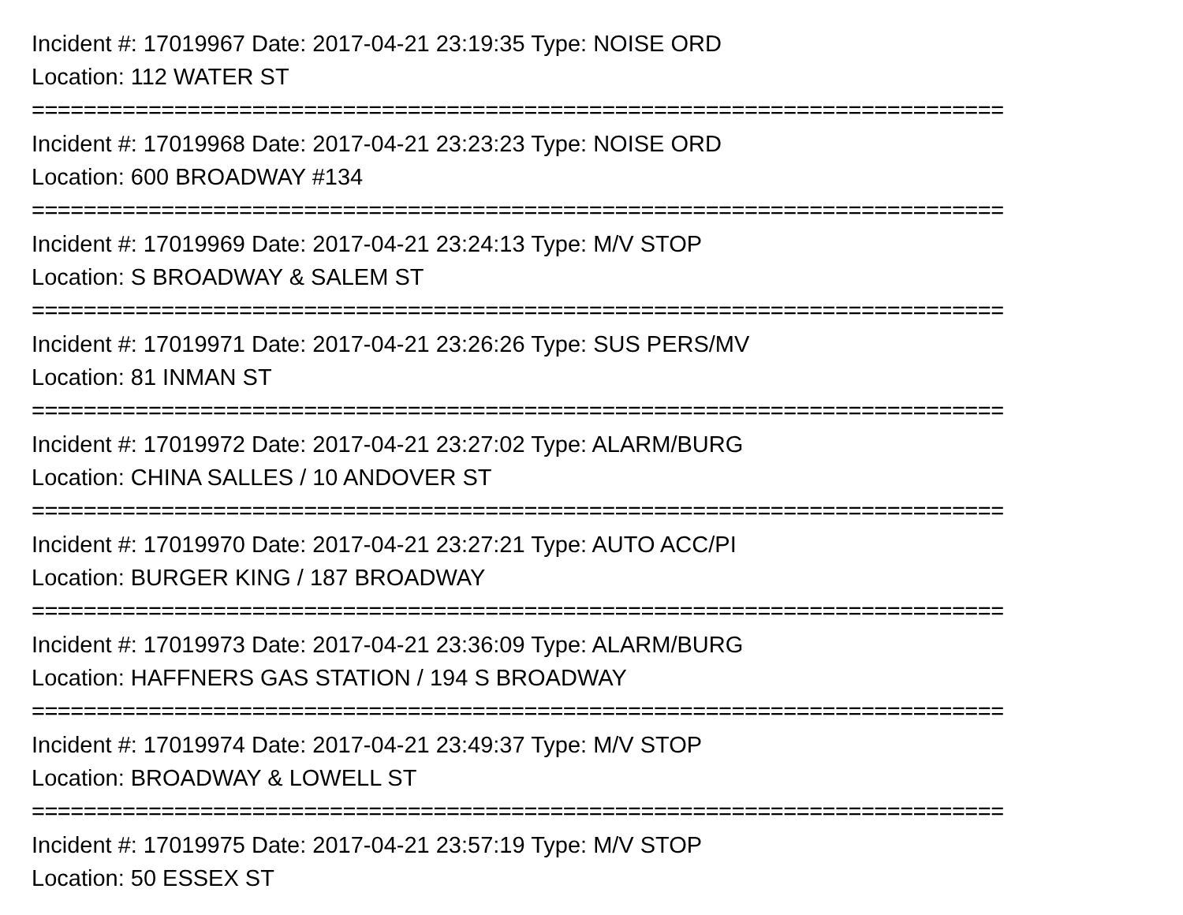Incident #: 17019967 Date: 2017-04-21 23:19:35 Type: NOISE ORD
Location: 112 WATER ST
===========================================================================
Incident #: 17019968 Date: 2017-04-21 23:23:23 Type: NOISE ORD
Location: 600 BROADWAY #134
===========================================================================
Incident #: 17019969 Date: 2017-04-21 23:24:13 Type: M/V STOP
Location: S BROADWAY & SALEM ST
===========================================================================
Incident #: 17019971 Date: 2017-04-21 23:26:26 Type: SUS PERS/MV
Location: 81 INMAN ST
===========================================================================
Incident #: 17019972 Date: 2017-04-21 23:27:02 Type: ALARM/BURG
Location: CHINA SALLES / 10 ANDOVER ST
===========================================================================
Incident #: 17019970 Date: 2017-04-21 23:27:21 Type: AUTO ACC/PI
Location: BURGER KING / 187 BROADWAY
===========================================================================
Incident #: 17019973 Date: 2017-04-21 23:36:09 Type: ALARM/BURG
Location: HAFFNERS GAS STATION / 194 S BROADWAY
===========================================================================
Incident #: 17019974 Date: 2017-04-21 23:49:37 Type: M/V STOP
Location: BROADWAY & LOWELL ST
===========================================================================
Incident #: 17019975 Date: 2017-04-21 23:57:19 Type: M/V STOP
Location: 50 ESSEX ST